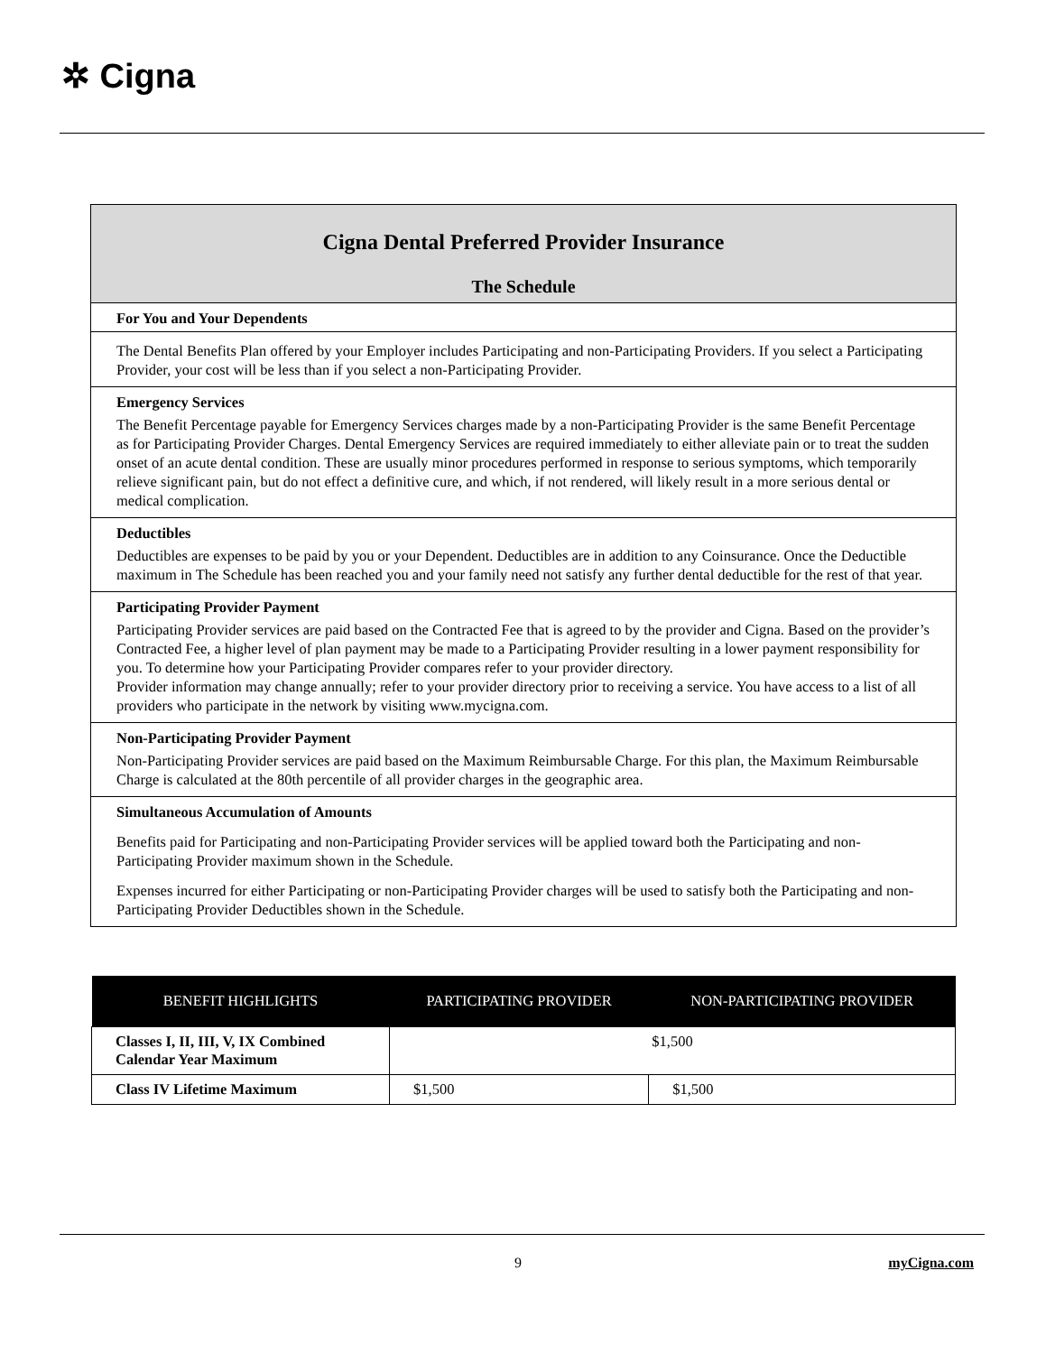✲ Cigna
Cigna Dental Preferred Provider Insurance
The Schedule
For You and Your Dependents
The Dental Benefits Plan offered by your Employer includes Participating and non-Participating Providers. If you select a Participating Provider, your cost will be less than if you select a non-Participating Provider.
Emergency Services
The Benefit Percentage payable for Emergency Services charges made by a non-Participating Provider is the same Benefit Percentage as for Participating Provider Charges. Dental Emergency Services are required immediately to either alleviate pain or to treat the sudden onset of an acute dental condition. These are usually minor procedures performed in response to serious symptoms, which temporarily relieve significant pain, but do not effect a definitive cure, and which, if not rendered, will likely result in a more serious dental or medical complication.
Deductibles
Deductibles are expenses to be paid by you or your Dependent. Deductibles are in addition to any Coinsurance. Once the Deductible maximum in The Schedule has been reached you and your family need not satisfy any further dental deductible for the rest of that year.
Participating Provider Payment
Participating Provider services are paid based on the Contracted Fee that is agreed to by the provider and Cigna. Based on the provider’s Contracted Fee, a higher level of plan payment may be made to a Participating Provider resulting in a lower payment responsibility for you. To determine how your Participating Provider compares refer to your provider directory.
Provider information may change annually; refer to your provider directory prior to receiving a service. You have access to a list of all providers who participate in the network by visiting www.mycigna.com.
Non-Participating Provider Payment
Non-Participating Provider services are paid based on the Maximum Reimbursable Charge. For this plan, the Maximum Reimbursable Charge is calculated at the 80th percentile of all provider charges in the geographic area.
Simultaneous Accumulation of Amounts
Benefits paid for Participating and non-Participating Provider services will be applied toward both the Participating and non-Participating Provider maximum shown in the Schedule.
Expenses incurred for either Participating or non-Participating Provider charges will be used to satisfy both the Participating and non-Participating Provider Deductibles shown in the Schedule.
| BENEFIT HIGHLIGHTS | PARTICIPATING PROVIDER | NON-PARTICIPATING PROVIDER |
| --- | --- | --- |
| Classes I, II, III, V, IX Combined Calendar Year Maximum | $1,500 | |
| Class IV Lifetime Maximum | $1,500 | $1,500 |
9 myCigna.com